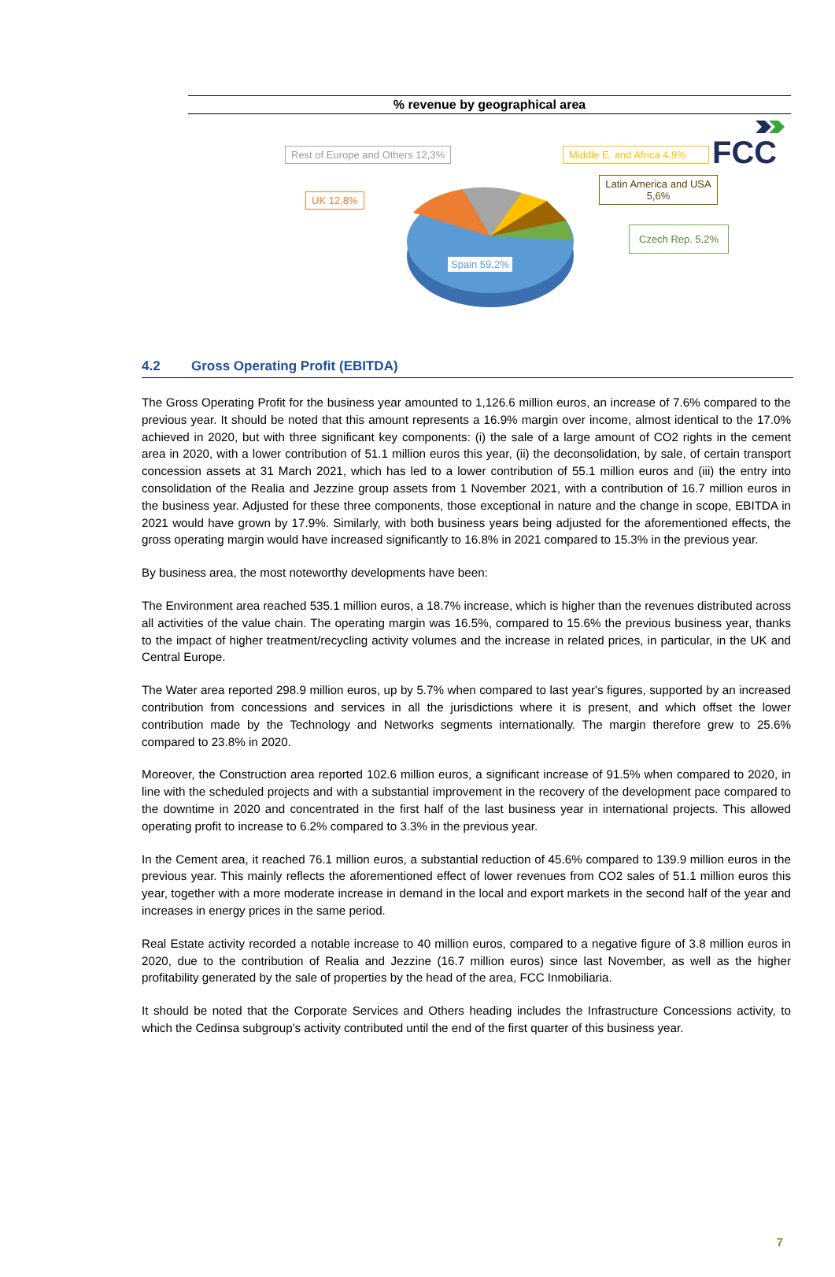FCC
% revenue by geographical area
Rest of Europe and Others 12,3%
UK 12,8%
Middle E. and Africa 4,9%
Latin America and USA 5,6%
Czech Rep. 5,2%
Spain 59,2%
4.2 Gross Operating Profit (EBITDA)
The Gross Operating Profit for the business year amounted to 1,126.6 million euros, an increase of 7.6% compared to the previous year. It should be noted that this amount represents a 16.9% margin over income, almost identical to the 17.0% achieved in 2020, but with three significant key components: (i) the sale of a large amount of CO2 rights in the cement area in 2020, with a lower contribution of 51.1 million euros this year, (ii) the deconsolidation, by sale, of certain transport concession assets at 31 March 2021, which has led to a lower contribution of 55.1 million euros and (iii) the entry into consolidation of the Realia and Jezzine group assets from 1 November 2021, with a contribution of 16.7 million euros in the business year. Adjusted for these three components, those exceptional in nature and the change in scope, EBITDA in 2021 would have grown by 17.9%. Similarly, with both business years being adjusted for the aforementioned effects, the gross operating margin would have increased significantly to 16.8% in 2021 compared to 15.3% in the previous year.
By business area, the most noteworthy developments have been:
The Environment area reached 535.1 million euros, a 18.7% increase, which is higher than the revenues distributed across all activities of the value chain. The operating margin was 16.5%, compared to 15.6% the previous business year, thanks to the impact of higher treatment/recycling activity volumes and the increase in related prices, in particular, in the UK and Central Europe.
The Water area reported 298.9 million euros, up by 5.7% when compared to last year's figures, supported by an increased contribution from concessions and services in all the jurisdictions where it is present, and which offset the lower contribution made by the Technology and Networks segments internationally. The margin therefore grew to 25.6% compared to 23.8% in 2020.
Moreover, the Construction area reported 102.6 million euros, a significant increase of 91.5% when compared to 2020, in line with the scheduled projects and with a substantial improvement in the recovery of the development pace compared to the downtime in 2020 and concentrated in the first half of the last business year in international projects. This allowed operating profit to increase to 6.2% compared to 3.3% in the previous year.
In the Cement area, it reached 76.1 million euros, a substantial reduction of 45.6% compared to 139.9 million euros in the previous year. This mainly reflects the aforementioned effect of lower revenues from CO2 sales of 51.1 million euros this year, together with a more moderate increase in demand in the local and export markets in the second half of the year and increases in energy prices in the same period.
Real Estate activity recorded a notable increase to 40 million euros, compared to a negative figure of 3.8 million euros in 2020, due to the contribution of Realia and Jezzine (16.7 million euros) since last November, as well as the higher profitability generated by the sale of properties by the head of the area, FCC Inmobiliaria.
It should be noted that the Corporate Services and Others heading includes the Infrastructure Concessions activity, to which the Cedinsa subgroup's activity contributed until the end of the first quarter of this business year.
7